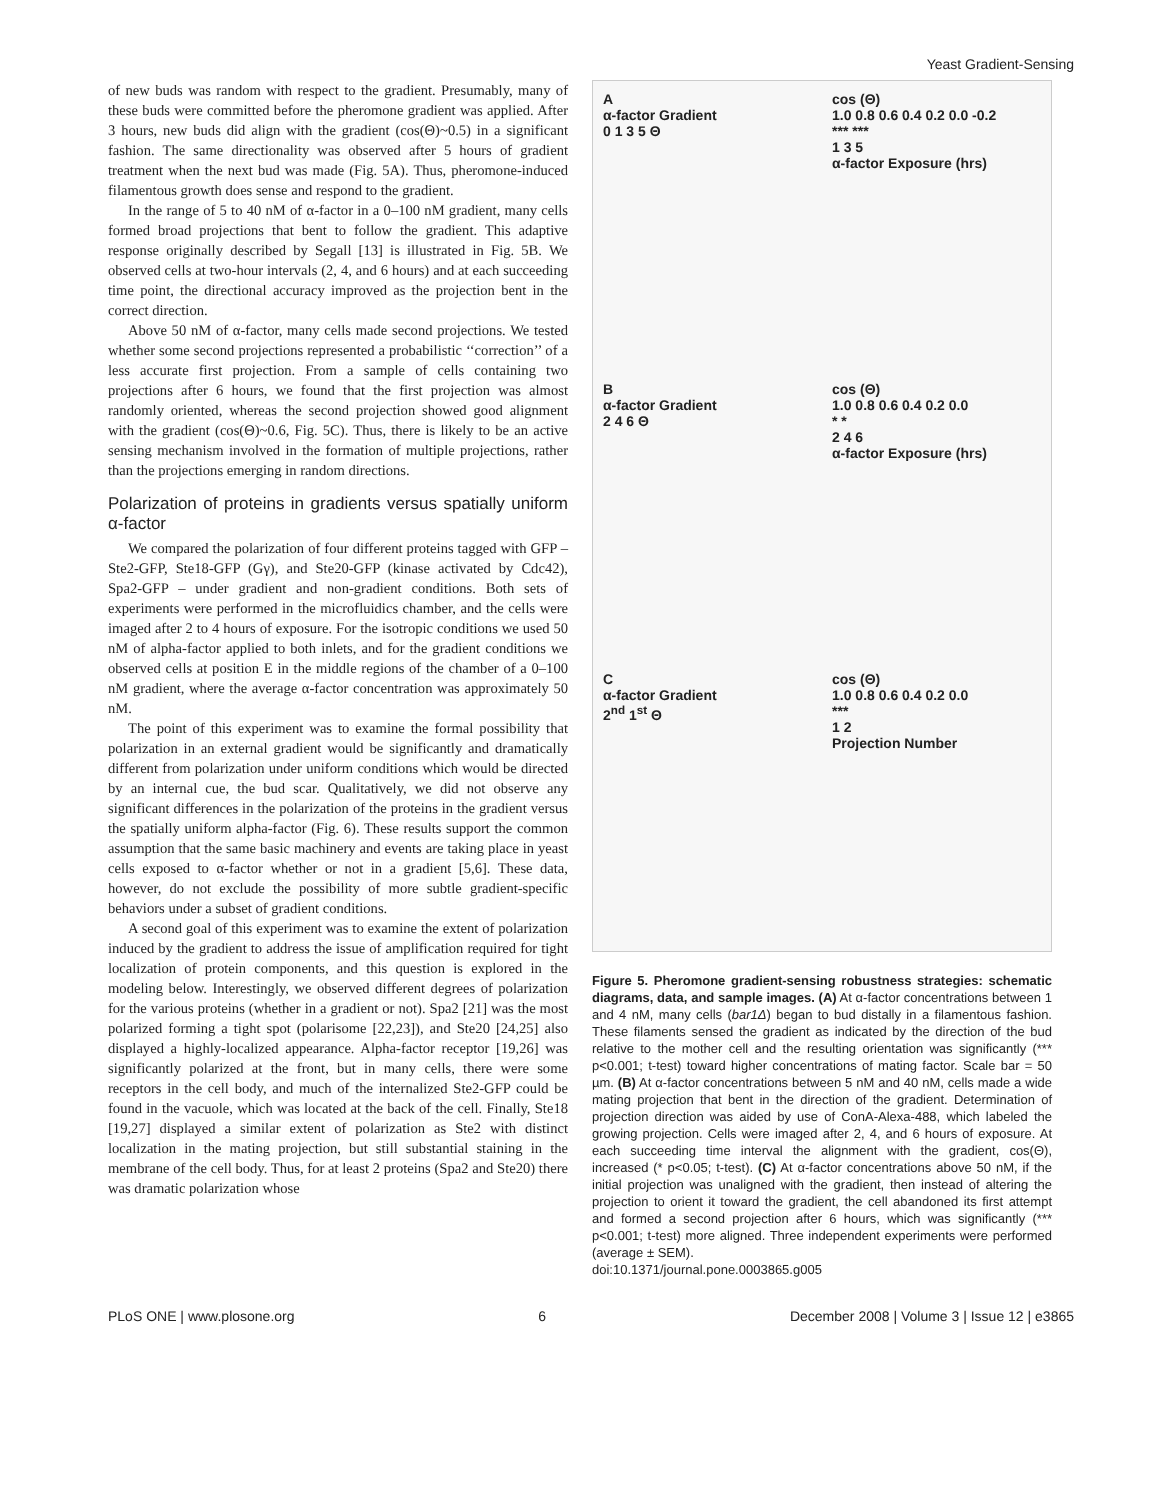Yeast Gradient-Sensing
of new buds was random with respect to the gradient. Presumably, many of these buds were committed before the pheromone gradient was applied. After 3 hours, new buds did align with the gradient (cos(Θ)~0.5) in a significant fashion. The same directionality was observed after 5 hours of gradient treatment when the next bud was made (Fig. 5A). Thus, pheromone-induced filamentous growth does sense and respond to the gradient.
In the range of 5 to 40 nM of α-factor in a 0–100 nM gradient, many cells formed broad projections that bent to follow the gradient. This adaptive response originally described by Segall [13] is illustrated in Fig. 5B. We observed cells at two-hour intervals (2, 4, and 6 hours) and at each succeeding time point, the directional accuracy improved as the projection bent in the correct direction.
Above 50 nM of α-factor, many cells made second projections. We tested whether some second projections represented a probabilistic ‘‘correction’’ of a less accurate first projection. From a sample of cells containing two projections after 6 hours, we found that the first projection was almost randomly oriented, whereas the second projection showed good alignment with the gradient (cos(Θ)~0.6, Fig. 5C). Thus, there is likely to be an active sensing mechanism involved in the formation of multiple projections, rather than the projections emerging in random directions.
Polarization of proteins in gradients versus spatially uniform α-factor
We compared the polarization of four different proteins tagged with GFP – Ste2-GFP, Ste18-GFP (Gγ), and Ste20-GFP (kinase activated by Cdc42), Spa2-GFP – under gradient and non-gradient conditions. Both sets of experiments were performed in the microfluidics chamber, and the cells were imaged after 2 to 4 hours of exposure. For the isotropic conditions we used 50 nM of alpha-factor applied to both inlets, and for the gradient conditions we observed cells at position E in the middle regions of the chamber of a 0–100 nM gradient, where the average α-factor concentration was approximately 50 nM.
The point of this experiment was to examine the formal possibility that polarization in an external gradient would be significantly and dramatically different from polarization under uniform conditions which would be directed by an internal cue, the bud scar. Qualitatively, we did not observe any significant differences in the polarization of the proteins in the gradient versus the spatially uniform alpha-factor (Fig. 6). These results support the common assumption that the same basic machinery and events are taking place in yeast cells exposed to α-factor whether or not in a gradient [5,6]. These data, however, do not exclude the possibility of more subtle gradient-specific behaviors under a subset of gradient conditions.
A second goal of this experiment was to examine the extent of polarization induced by the gradient to address the issue of amplification required for tight localization of protein components, and this question is explored in the modeling below. Interestingly, we observed different degrees of polarization for the various proteins (whether in a gradient or not). Spa2 [21] was the most polarized forming a tight spot (polarisome [22,23]), and Ste20 [24,25] also displayed a highly-localized appearance. Alpha-factor receptor [19,26] was significantly polarized at the front, but in many cells, there were some receptors in the cell body, and much of the internalized Ste2-GFP could be found in the vacuole, which was located at the back of the cell. Finally, Ste18 [19,27] displayed a similar extent of polarization as Ste2 with distinct localization in the mating projection, but still substantial staining in the membrane of the cell body. Thus, for at least 2 proteins (Spa2 and Ste20) there was dramatic polarization whose
A
α-factor Gradient
0 1 3 5 Θ
cos (Θ)
1.0 0.8 0.6 0.4 0.2 0.0 -0.2
*** ***
1 3 5
α-factor Exposure (hrs)
B
α-factor Gradient
2 4 6 Θ
cos (Θ)
1.0 0.8 0.6 0.4 0.2 0.0
* *
2 4 6
α-factor Exposure (hrs)
C
α-factor Gradient
2<sup>nd</sup> 1<sup>st</sup> Θ
cos (Θ)
1.0 0.8 0.6 0.4 0.2 0.0
***
1 2
Projection Number
Figure 5. Pheromone gradient-sensing robustness strategies: schematic diagrams, data, and sample images. (A) At α-factor concentrations between 1 and 4 nM, many cells (bar1Δ) began to bud distally in a filamentous fashion. These filaments sensed the gradient as indicated by the direction of the bud relative to the mother cell and the resulting orientation was significantly (*** p<0.001; t-test) toward higher concentrations of mating factor. Scale bar = 50 µm. (B) At α-factor concentrations between 5 nM and 40 nM, cells made a wide mating projection that bent in the direction of the gradient. Determination of projection direction was aided by use of ConA-Alexa-488, which labeled the growing projection. Cells were imaged after 2, 4, and 6 hours of exposure. At each succeeding time interval the alignment with the gradient, cos(Θ), increased (* p<0.05; t-test). (C) At α-factor concentrations above 50 nM, if the initial projection was unaligned with the gradient, then instead of altering the projection to orient it toward the gradient, the cell abandoned its first attempt and formed a second projection after 6 hours, which was significantly (*** p<0.001; t-test) more aligned. Three independent experiments were performed (average ± SEM).
doi:10.1371/journal.pone.0003865.g005
PLoS ONE | www.plosone.org 6 December 2008 | Volume 3 | Issue 12 | e3865